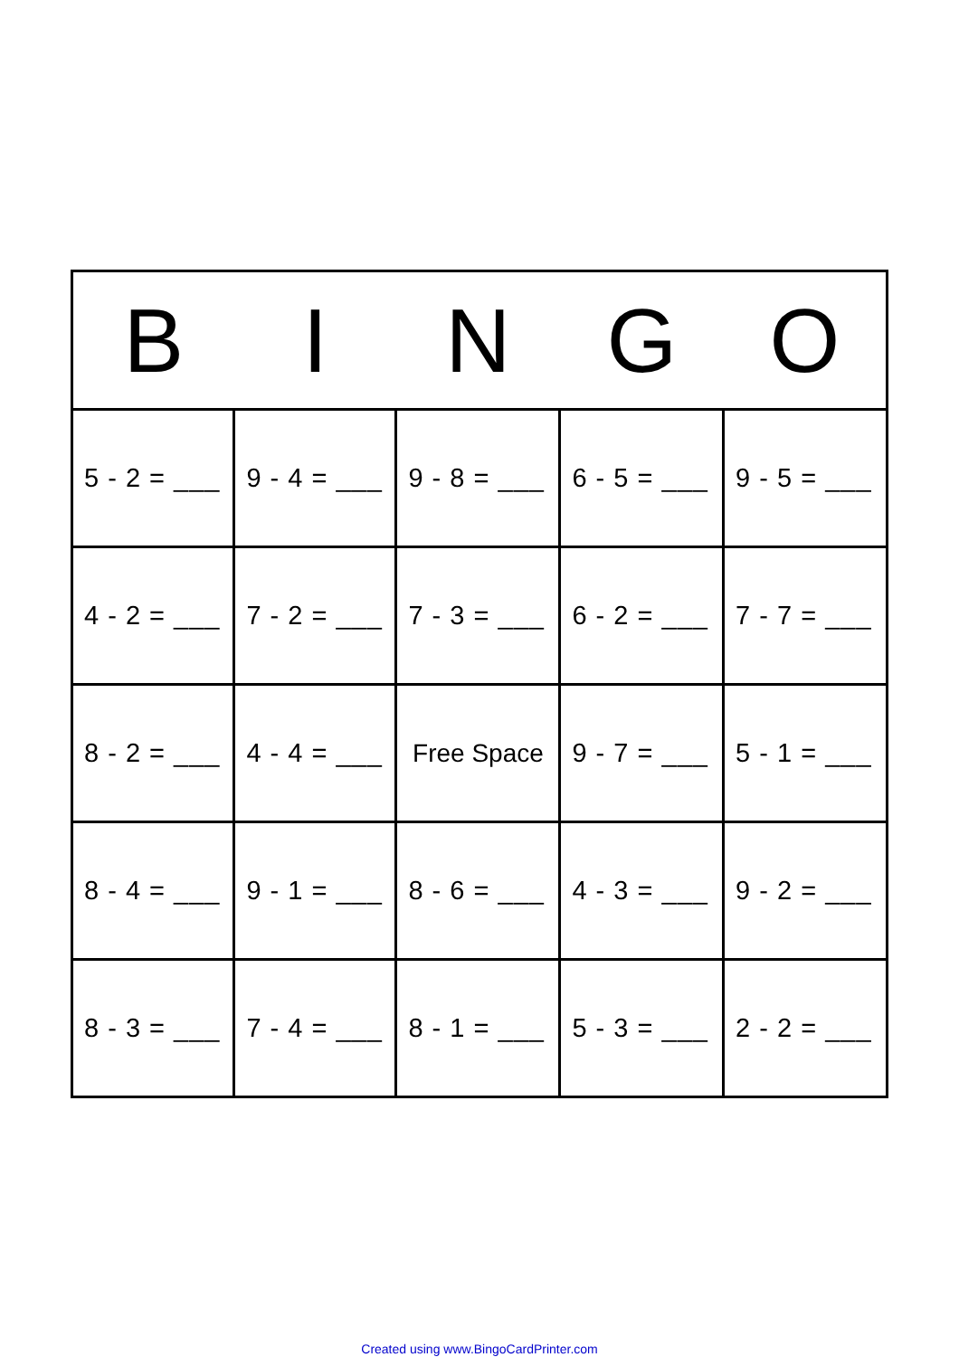| B | I | N | G | O |
| --- | --- | --- | --- | --- |
| 5 - 2 = ___ | 9 - 4 = ___ | 9 - 8 = ___ | 6 - 5 = ___ | 9 - 5 = ___ |
| 4 - 2 = ___ | 7 - 2 = ___ | 7 - 3 = ___ | 6 - 2 = ___ | 7 - 7 = ___ |
| 8 - 2 = ___ | 4 - 4 = ___ | Free Space | 9 - 7 = ___ | 5 - 1 = ___ |
| 8 - 4 = ___ | 9 - 1 = ___ | 8 - 6 = ___ | 4 - 3 = ___ | 9 - 2 = ___ |
| 8 - 3 = ___ | 7 - 4 = ___ | 8 - 1 = ___ | 5 - 3 = ___ | 2 - 2 = ___ |
Created using www.BingoCardPrinter.com